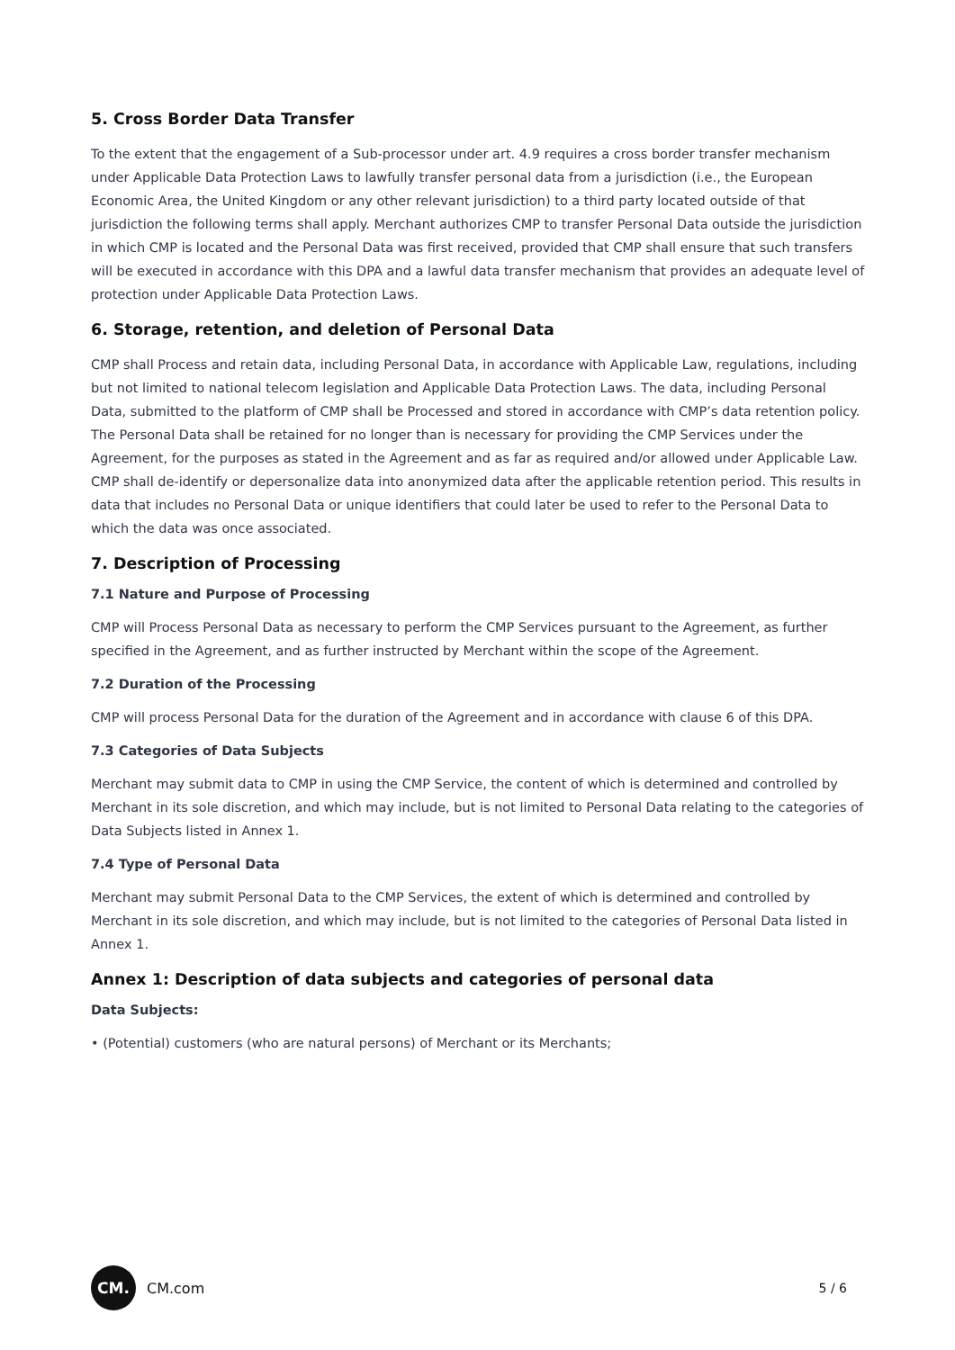5. Cross Border Data Transfer
To the extent that the engagement of a Sub-processor under art. 4.9 requires a cross border transfer mechanism under Applicable Data Protection Laws to lawfully transfer personal data from a jurisdiction (i.e., the European Economic Area, the United Kingdom or any other relevant jurisdiction) to a third party located outside of that jurisdiction the following terms shall apply. Merchant authorizes CMP to transfer Personal Data outside the jurisdiction in which CMP is located and the Personal Data was first received, provided that CMP shall ensure that such transfers will be executed in accordance with this DPA and a lawful data transfer mechanism that provides an adequate level of protection under Applicable Data Protection Laws.
6. Storage, retention, and deletion of Personal Data
CMP shall Process and retain data, including Personal Data, in accordance with Applicable Law, regulations, including but not limited to national telecom legislation and Applicable Data Protection Laws. The data, including Personal Data, submitted to the platform of CMP shall be Processed and stored in accordance with CMP’s data retention policy. The Personal Data shall be retained for no longer than is necessary for providing the CMP Services under the Agreement, for the purposes as stated in the Agreement and as far as required and/or allowed under Applicable Law. CMP shall de-identify or depersonalize data into anonymized data after the applicable retention period. This results in data that includes no Personal Data or unique identifiers that could later be used to refer to the Personal Data to which the data was once associated.
7. Description of Processing
7.1 Nature and Purpose of Processing
CMP will Process Personal Data as necessary to perform the CMP Services pursuant to the Agreement, as further specified in the Agreement, and as further instructed by Merchant within the scope of the Agreement.
7.2 Duration of the Processing
CMP will process Personal Data for the duration of the Agreement and in accordance with clause 6 of this DPA.
7.3 Categories of Data Subjects
Merchant may submit data to CMP in using the CMP Service, the content of which is determined and controlled by Merchant in its sole discretion, and which may include, but is not limited to Personal Data relating to the categories of Data Subjects listed in Annex 1.
7.4 Type of Personal Data
Merchant may submit Personal Data to the CMP Services, the extent of which is determined and controlled by Merchant in its sole discretion, and which may include, but is not limited to the categories of Personal Data listed in Annex 1.
Annex 1: Description of data subjects and categories of personal data
Data Subjects:
• (Potential) customers (who are natural persons) of Merchant or its Merchants;
CM.
CM.com
5 / 6